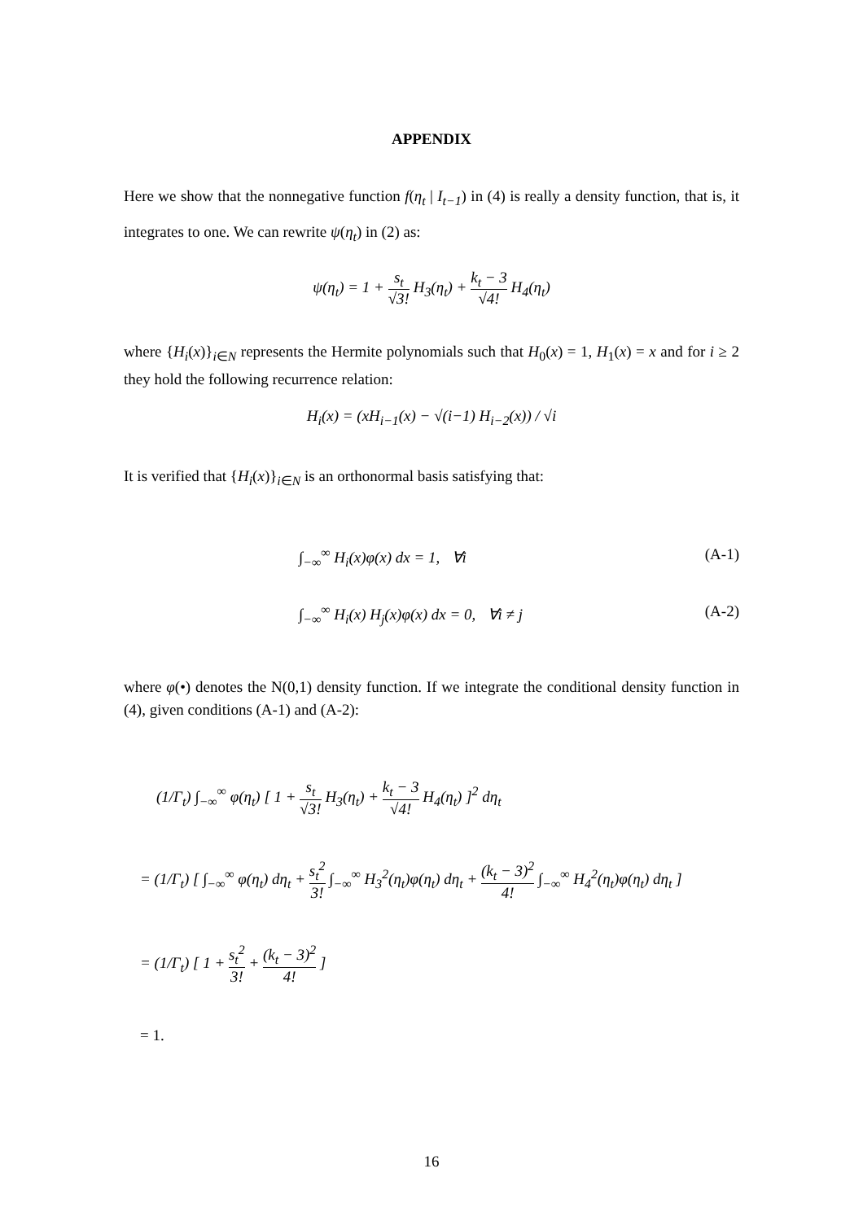APPENDIX
Here we show that the nonnegative function f(η<sub>t</sub> | I<sub>t−1</sub>) in (4) is really a density function, that is, it integrates to one. We can rewrite ψ(η<sub>t</sub>) in (2) as:
ψ(η<sub>t</sub>) = 1 + s<sub>t</sub> √3! H<sub>3</sub>(η<sub>t</sub>) + k<sub>t</sub> − 3 √4! H<sub>4</sub>(η<sub>t</sub>)
where {H<sub>i</sub>(x)}<sub>i∈N</sub> represents the Hermite polynomials such that H<sub>0</sub>(x) = 1, H<sub>1</sub>(x) = x and for i ≥ 2 they hold the following recurrence relation:
H<sub>i</sub>(x) = (xH<sub>i−1</sub>(x) − √(i−1) H<sub>i−2</sub>(x)) / √i
It is verified that {H<sub>i</sub>(x)}<sub>i∈N</sub> is an orthonormal basis satisfying that:
∫<sub>−∞</sub><sup>∞</sup> H<sub>i</sub>(x)φ(x) dx = 1, ∀i (A-1)
∫<sub>−∞</sub><sup>∞</sup> H<sub>i</sub>(x) H<sub>j</sub>(x)φ(x) dx = 0, ∀i ≠ j (A-2)
where φ(•) denotes the N(0,1) density function. If we integrate the conditional density function in (4), given conditions (A-1) and (A-2):
(1/Γ<sub>t</sub>) ∫<sub>−∞</sub><sup>∞</sup> φ(η<sub>t</sub>) [ 1 + s<sub>t</sub> √3! H<sub>3</sub>(η<sub>t</sub>) + k<sub>t</sub> − 3 √4! H<sub>4</sub>(η<sub>t</sub>) ]<sup>2</sup> dη<sub>t</sub>
= (1/Γ<sub>t</sub>) [ ∫<sub>−∞</sub><sup>∞</sup> φ(η<sub>t</sub>) dη<sub>t</sub> + s<sub>t</sub><sup>2</sup> 3! ∫<sub>−∞</sub><sup>∞</sup> H<sub>3</sub><sup>2</sup>(η<sub>t</sub>)φ(η<sub>t</sub>) dη<sub>t</sub> + (k<sub>t</sub> − 3)<sup>2</sup> 4! ∫<sub>−∞</sub><sup>∞</sup> H<sub>4</sub><sup>2</sup>(η<sub>t</sub>)φ(η<sub>t</sub>) dη<sub>t</sub> ]
= (1/Γ<sub>t</sub>) [ 1 + s<sub>t</sub><sup>2</sup> 3! + (k<sub>t</sub> − 3)<sup>2</sup> 4! ]
= 1.
16